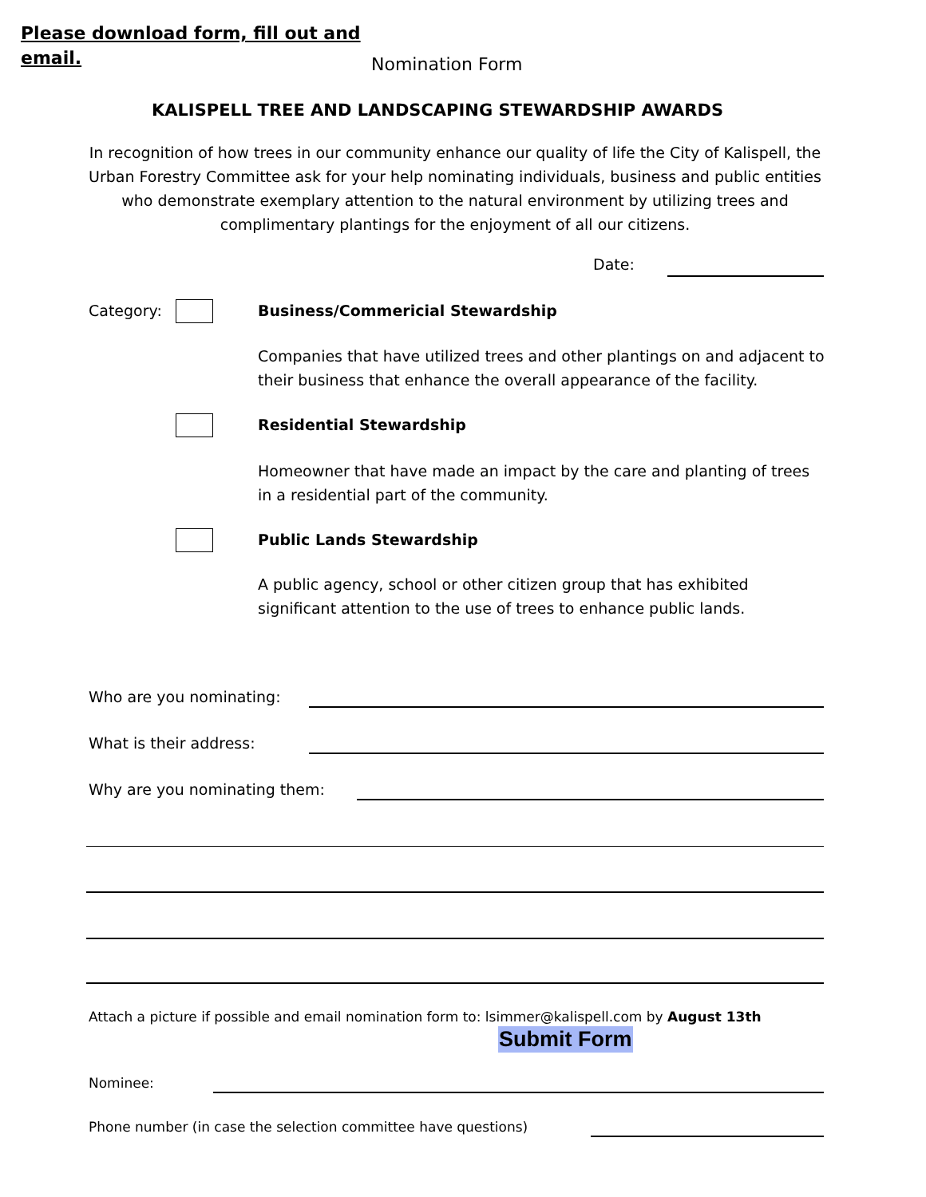Please download form, fill out and
email.
Nomination Form
KALISPELL TREE AND LANDSCAPING STEWARDSHIP AWARDS
In recognition of how trees in our community enhance our quality of life the City of Kalispell, the Urban Forestry Committee ask for your help nominating individuals, business and public entities who demonstrate exemplary attention to the natural environment by utilizing trees and complimentary plantings for the enjoyment of all our citizens.
Date:
Category:
Business/Commericial Stewardship
Companies that have utilized trees and other plantings on and adjacent to their business that enhance the overall appearance of the facility.
Residential Stewardship
Homeowner that have made an impact by the care and planting of trees in a residential part of the community.
Public Lands Stewardship
A public agency, school or other citizen group that has exhibited significant attention to the use of trees to enhance public lands.
Who are you nominating:
What is their address:
Why are you nominating them:
Attach a picture if possible and email nomination form to: lsimmer@kalispell.com by August 13th
Submit Form
Nominee:
Phone number (in case the selection committee have questions)